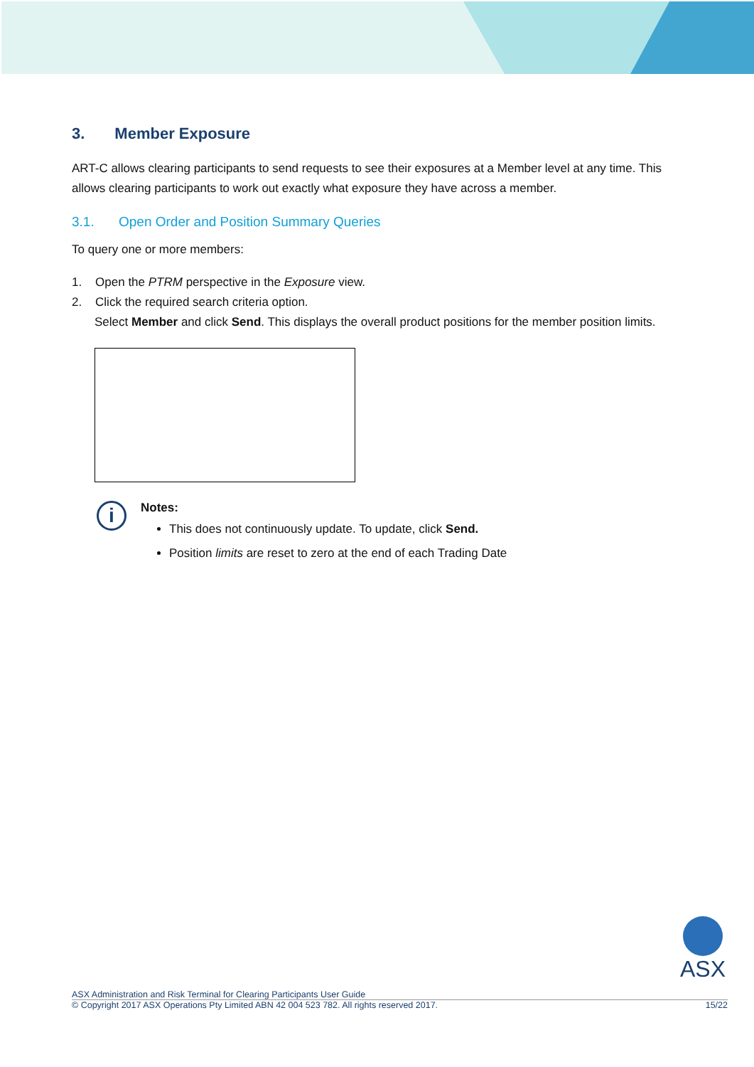3. Member Exposure
ART-C allows clearing participants to send requests to see their exposures at a Member level at any time. This allows clearing participants to work out exactly what exposure they have across a member.
3.1. Open Order and Position Summary Queries
To query one or more members:
1. Open the PTRM perspective in the Exposure view.
2. Click the required search criteria option.
Select Member and click Send. This displays the overall product positions for the member position limits.
i
Notes:
This does not continuously update. To update, click Send.
Position limits are reset to zero at the end of each Trading Date
ASX
ASX Administration and Risk Terminal for Clearing Participants User Guide
© Copyright 2017 ASX Operations Pty Limited ABN 42 004 523 782. All rights reserved 2017. 15/22